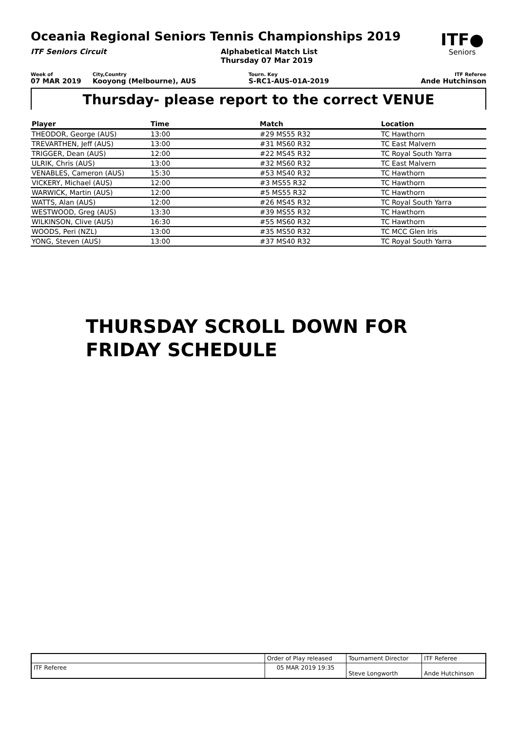Oceania Regional Seniors Tennis Championships 2019
ITF●
Seniors
ITF Seniors Circuit Alphabetical Match List
Thursday 07 Mar 2019
Week of
07 MAR 2019
City,Country
Kooyong (Melbourne), AUS
Tourn. Key
S-RC1-AUS-01A-2019
ITF Referee
Ande Hutchinson
Thursday- please report to the correct VENUE
| Player | Time | Match | Location |
| --- | --- | --- | --- |
| THEODOR, George (AUS) | 13:00 | #29 MS55 R32 | TC Hawthorn |
| TREVARTHEN, Jeff (AUS) | 13:00 | #31 MS60 R32 | TC East Malvern |
| TRIGGER, Dean (AUS) | 12:00 | #22 MS45 R32 | TC Royal South Yarra |
| ULRIK, Chris (AUS) | 13:00 | #32 MS60 R32 | TC East Malvern |
| VENABLES, Cameron (AUS) | 15:30 | #53 MS40 R32 | TC Hawthorn |
| VICKERY, Michael (AUS) | 12:00 | #3 MS55 R32 | TC Hawthorn |
| WARWICK, Martin (AUS) | 12:00 | #5 MS55 R32 | TC Hawthorn |
| WATTS, Alan (AUS) | 12:00 | #26 MS45 R32 | TC Royal South Yarra |
| WESTWOOD, Greg (AUS) | 13:30 | #39 MS55 R32 | TC Hawthorn |
| WILKINSON, Clive (AUS) | 16:30 | #55 MS60 R32 | TC Hawthorn |
| WOODS, Peri (NZL) | 13:00 | #35 MS50 R32 | TC MCC Glen Iris |
| YONG, Steven (AUS) | 13:00 | #37 MS40 R32 | TC Royal South Yarra |
THURSDAY SCROLL DOWN FOR
FRIDAY SCHEDULE
| | Order of Play released | Tournament Director | ITF Referee |
| ITF Referee | 05 MAR 2019 19:35 | Steve Longworth | Ande Hutchinson |